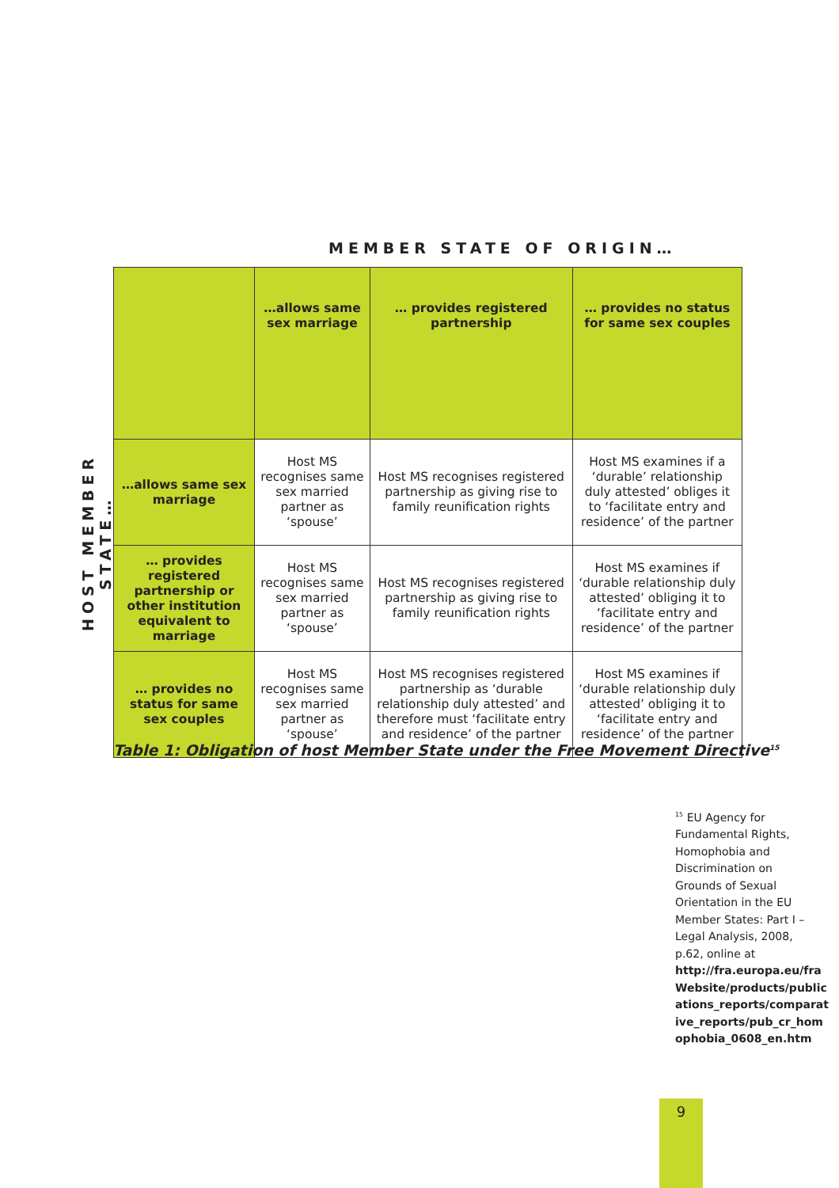MEMBER STATE OF ORIGIN…
HOST MEMBER STATE…
| | …allows same sex marriage | … provides registered partnership | … provides no status for same sex couples |
| --- | --- | --- | --- |
| …allows same sex marriage | Host MS recognises same sex married partner as ‘spouse’ | Host MS recognises registered partnership as giving rise to family reunification rights | Host MS examines if a ‘durable’ relationship duly attested’ obliges it to ‘facilitate entry and residence’ of the partner |
| … provides registered partnership or other institution equivalent to marriage | Host MS recognises same sex married partner as ‘spouse’ | Host MS recognises registered partnership as giving rise to family reunification rights | Host MS examines if ‘durable relationship duly attested’ obliging it to ‘facilitate entry and residence’ of the partner |
| … provides no status for same sex couples | Host MS recognises same sex married partner as ‘spouse’ | Host MS recognises registered partnership as ‘durable relationship duly attested’ and therefore must ‘facilitate entry and residence’ of the partner | Host MS examines if ‘durable relationship duly attested’ obliging it to ‘facilitate entry and residence’ of the partner |
Table 1: Obligation of host Member State under the Free Movement Directive<sup>15</sup>
<sup>15</sup> EU Agency for Fundamental Rights, Homophobia and Discrimination on Grounds of Sexual Orientation in the EU Member States: Part I – Legal Analysis, 2008, p.62, online at http://fra.europa.eu/fra Website/products/public ations_reports/comparat ive_reports/pub_cr_hom ophobia_0608_en.htm
9